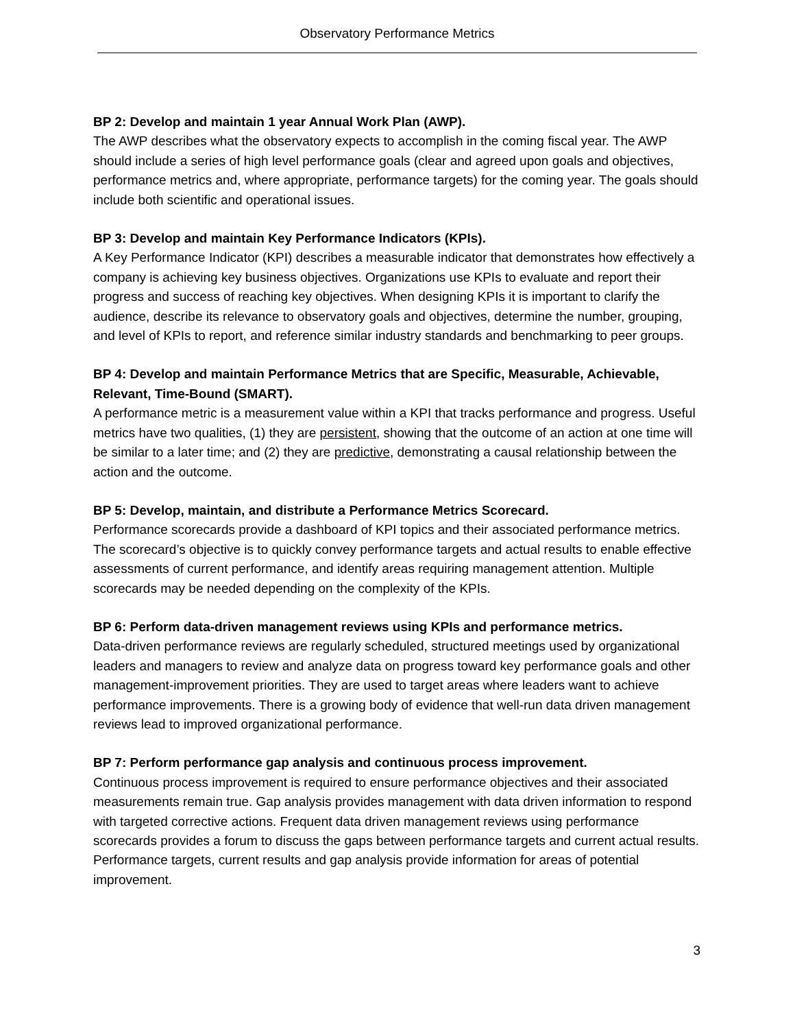Observatory Performance Metrics
BP 2: Develop and maintain 1 year Annual Work Plan (AWP).
The AWP describes what the observatory expects to accomplish in the coming fiscal year. The AWP should include a series of high level performance goals (clear and agreed upon goals and objectives, performance metrics and, where appropriate, performance targets) for the coming year. The goals should include both scientific and operational issues.
BP 3: Develop and maintain Key Performance Indicators (KPIs).
A Key Performance Indicator (KPI) describes a measurable indicator that demonstrates how effectively a company is achieving key business objectives. Organizations use KPIs to evaluate and report their progress and success of reaching key objectives. When designing KPIs it is important to clarify the audience, describe its relevance to observatory goals and objectives, determine the number, grouping, and level of KPIs to report, and reference similar industry standards and benchmarking to peer groups.
BP 4: Develop and maintain Performance Metrics that are Specific, Measurable, Achievable, Relevant, Time-Bound (SMART).
A performance metric is a measurement value within a KPI that tracks performance and progress. Useful metrics have two qualities, (1) they are persistent, showing that the outcome of an action at one time will be similar to a later time; and (2) they are predictive, demonstrating a causal relationship between the action and the outcome.
BP 5: Develop, maintain, and distribute a Performance Metrics Scorecard.
Performance scorecards provide a dashboard of KPI topics and their associated performance metrics. The scorecard’s objective is to quickly convey performance targets and actual results to enable effective assessments of current performance, and identify areas requiring management attention. Multiple scorecards may be needed depending on the complexity of the KPIs.
BP 6: Perform data-driven management reviews using KPIs and performance metrics.
Data-driven performance reviews are regularly scheduled, structured meetings used by organizational leaders and managers to review and analyze data on progress toward key performance goals and other management-improvement priorities. They are used to target areas where leaders want to achieve performance improvements. There is a growing body of evidence that well-run data driven management reviews lead to improved organizational performance.
BP 7: Perform performance gap analysis and continuous process improvement.
Continuous process improvement is required to ensure performance objectives and their associated measurements remain true. Gap analysis provides management with data driven information to respond with targeted corrective actions. Frequent data driven management reviews using performance scorecards provides a forum to discuss the gaps between performance targets and current actual results. Performance targets, current results and gap analysis provide information for areas of potential improvement.
3